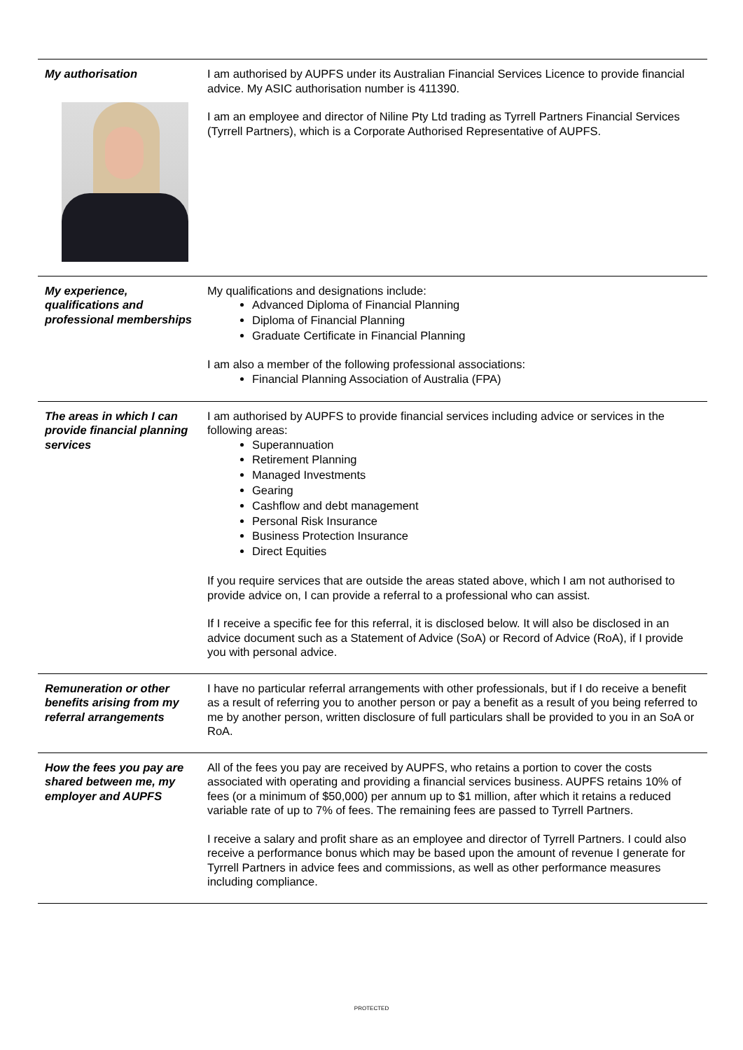| My authorisation | I am authorised by AUPFS under its Australian Financial Services Licence to provide financial advice. My ASIC authorisation number is 411390. I am an employee and director of Niline Pty Ltd trading as Tyrrell Partners Financial Services (Tyrrell Partners), which is a Corporate Authorised Representative of AUPFS. |
| My experience, qualifications and professional memberships | My qualifications and designations include: Advanced Diploma of Financial Planning Diploma of Financial Planning Graduate Certificate in Financial Planning I am also a member of the following professional associations: Financial Planning Association of Australia (FPA) |
| The areas in which I can provide financial planning services | I am authorised by AUPFS to provide financial services including advice or services in the following areas: Superannuation Retirement Planning Managed Investments Gearing Cashflow and debt management Personal Risk Insurance Business Protection Insurance Direct Equities If you require services that are outside the areas stated above, which I am not authorised to provide advice on, I can provide a referral to a professional who can assist. If I receive a specific fee for this referral, it is disclosed below. It will also be disclosed in an advice document such as a Statement of Advice (SoA) or Record of Advice (RoA), if I provide you with personal advice. |
| Remuneration or other benefits arising from my referral arrangements | I have no particular referral arrangements with other professionals, but if I do receive a benefit as a result of referring you to another person or pay a benefit as a result of you being referred to me by another person, written disclosure of full particulars shall be provided to you in an SoA or RoA. |
| How the fees you pay are shared between me, my employer and AUPFS | All of the fees you pay are received by AUPFS, who retains a portion to cover the costs associated with operating and providing a financial services business. AUPFS retains 10% of fees (or a minimum of $50,000) per annum up to $1 million, after which it retains a reduced variable rate of up to 7% of fees. The remaining fees are passed to Tyrrell Partners. I receive a salary and profit share as an employee and director of Tyrrell Partners. I could also receive a performance bonus which may be based upon the amount of revenue I generate for Tyrrell Partners in advice fees and commissions, as well as other performance measures including compliance. |
PROTECTED